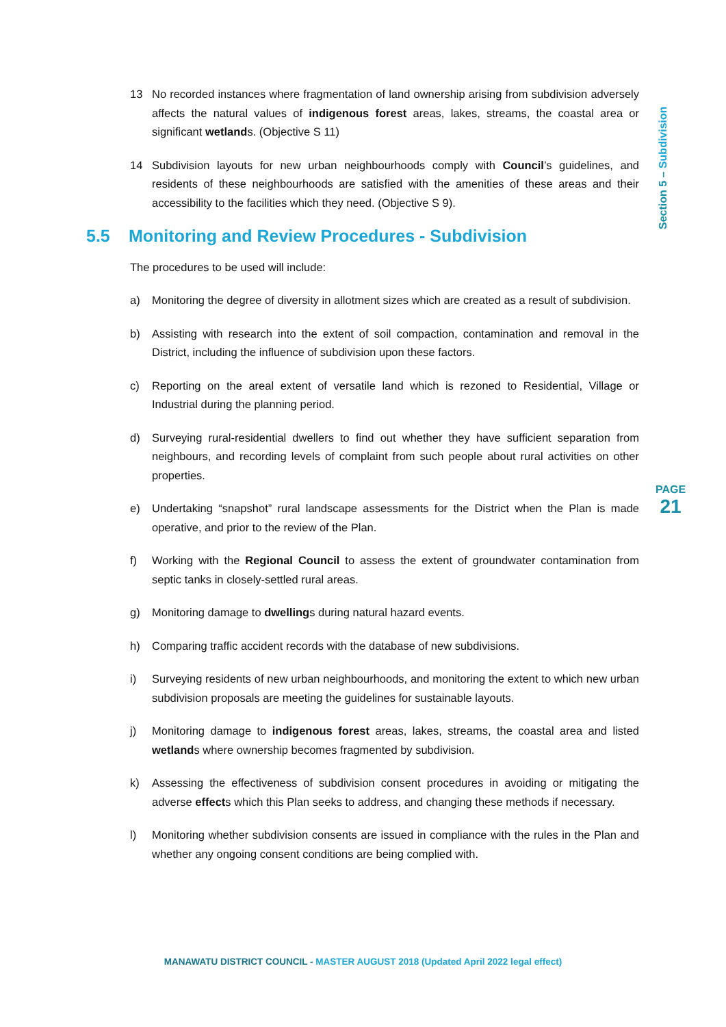13 No recorded instances where fragmentation of land ownership arising from subdivision adversely affects the natural values of indigenous forest areas, lakes, streams, the coastal area or significant wetlands. (Objective S 11)
14 Subdivision layouts for new urban neighbourhoods comply with Council’s guidelines, and residents of these neighbourhoods are satisfied with the amenities of these areas and their accessibility to the facilities which they need. (Objective S 9).
5.5 Monitoring and Review Procedures - Subdivision
The procedures to be used will include:
a) Monitoring the degree of diversity in allotment sizes which are created as a result of subdivision.
b) Assisting with research into the extent of soil compaction, contamination and removal in the District, including the influence of subdivision upon these factors.
c) Reporting on the areal extent of versatile land which is rezoned to Residential, Village or Industrial during the planning period.
d) Surveying rural-residential dwellers to find out whether they have sufficient separation from neighbours, and recording levels of complaint from such people about rural activities on other properties.
e) Undertaking “snapshot” rural landscape assessments for the District when the Plan is made operative, and prior to the review of the Plan.
f) Working with the Regional Council to assess the extent of groundwater contamination from septic tanks in closely-settled rural areas.
g) Monitoring damage to dwellings during natural hazard events.
h) Comparing traffic accident records with the database of new subdivisions.
i) Surveying residents of new urban neighbourhoods, and monitoring the extent to which new urban subdivision proposals are meeting the guidelines for sustainable layouts.
j) Monitoring damage to indigenous forest areas, lakes, streams, the coastal area and listed wetlands where ownership becomes fragmented by subdivision.
k) Assessing the effectiveness of subdivision consent procedures in avoiding or mitigating the adverse effects which this Plan seeks to address, and changing these methods if necessary.
l) Monitoring whether subdivision consents are issued in compliance with the rules in the Plan and whether any ongoing consent conditions are being complied with.
Section 5 – Subdivision
PAGE
21
MANAWATU DISTRICT COUNCIL - MASTER AUGUST 2018 (Updated April 2022 legal effect)